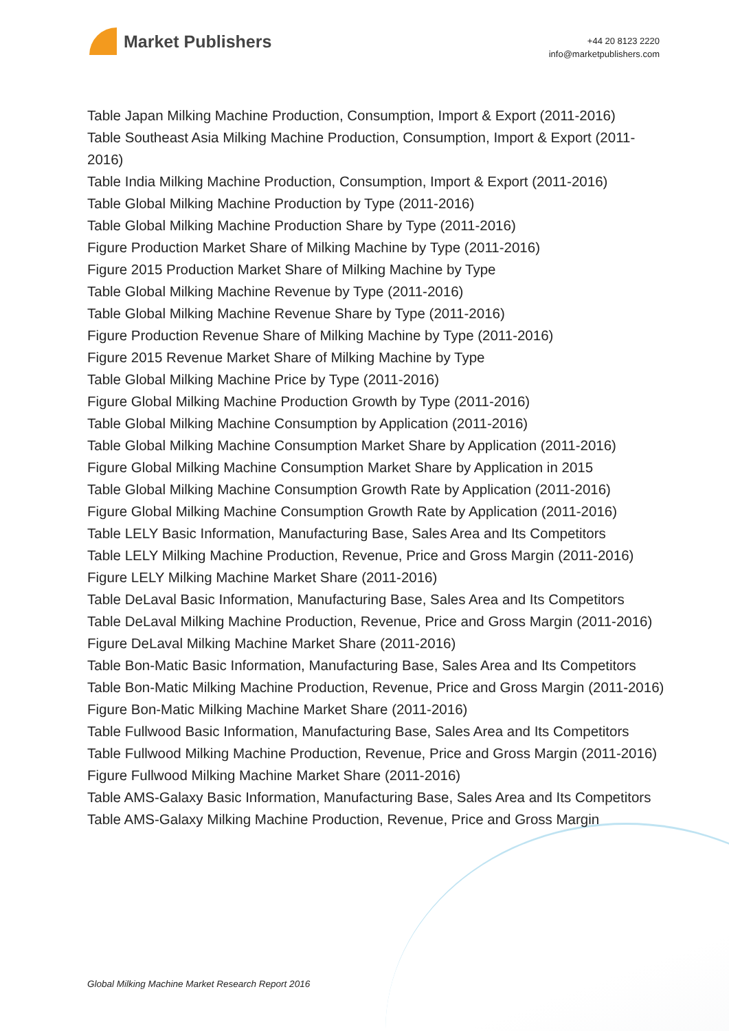Market Publishers
+44 20 8123 2220
info@marketpublishers.com
Table Japan Milking Machine Production, Consumption, Import & Export (2011-2016)
Table Southeast Asia Milking Machine Production, Consumption, Import & Export (2011-2016)
Table India Milking Machine Production, Consumption, Import & Export (2011-2016)
Table Global Milking Machine Production by Type (2011-2016)
Table Global Milking Machine Production Share by Type (2011-2016)
Figure Production Market Share of Milking Machine by Type (2011-2016)
Figure 2015 Production Market Share of Milking Machine by Type
Table Global Milking Machine Revenue by Type (2011-2016)
Table Global Milking Machine Revenue Share by Type (2011-2016)
Figure Production Revenue Share of Milking Machine by Type (2011-2016)
Figure 2015 Revenue Market Share of Milking Machine by Type
Table Global Milking Machine Price by Type (2011-2016)
Figure Global Milking Machine Production Growth by Type (2011-2016)
Table Global Milking Machine Consumption by Application (2011-2016)
Table Global Milking Machine Consumption Market Share by Application (2011-2016)
Figure Global Milking Machine Consumption Market Share by Application in 2015
Table Global Milking Machine Consumption Growth Rate by Application (2011-2016)
Figure Global Milking Machine Consumption Growth Rate by Application (2011-2016)
Table LELY Basic Information, Manufacturing Base, Sales Area and Its Competitors
Table LELY Milking Machine Production, Revenue, Price and Gross Margin (2011-2016)
Figure LELY Milking Machine Market Share (2011-2016)
Table DeLaval Basic Information, Manufacturing Base, Sales Area and Its Competitors
Table DeLaval Milking Machine Production, Revenue, Price and Gross Margin (2011-2016)
Figure DeLaval Milking Machine Market Share (2011-2016)
Table Bon-Matic Basic Information, Manufacturing Base, Sales Area and Its Competitors
Table Bon-Matic Milking Machine Production, Revenue, Price and Gross Margin (2011-2016)
Figure Bon-Matic Milking Machine Market Share (2011-2016)
Table Fullwood Basic Information, Manufacturing Base, Sales Area and Its Competitors
Table Fullwood Milking Machine Production, Revenue, Price and Gross Margin (2011-2016)
Figure Fullwood Milking Machine Market Share (2011-2016)
Table AMS-Galaxy Basic Information, Manufacturing Base, Sales Area and Its Competitors
Table AMS-Galaxy Milking Machine Production, Revenue, Price and Gross Margin
Global Milking Machine Market Research Report 2016